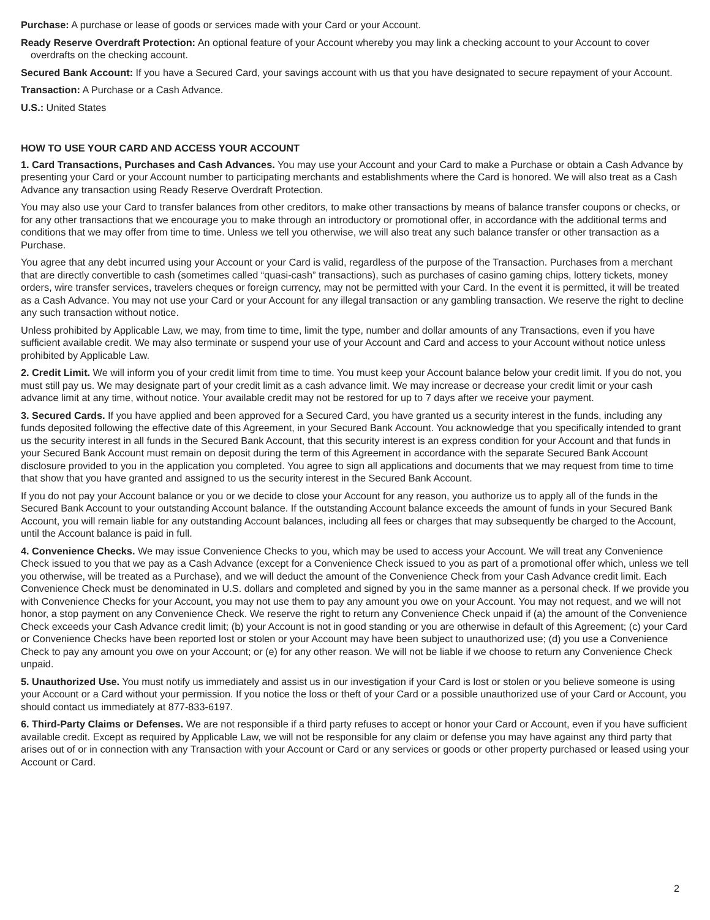Purchase: A purchase or lease of goods or services made with your Card or your Account.
Ready Reserve Overdraft Protection: An optional feature of your Account whereby you may link a checking account to your Account to cover overdrafts on the checking account.
Secured Bank Account: If you have a Secured Card, your savings account with us that you have designated to secure repayment of your Account.
Transaction: A Purchase or a Cash Advance.
U.S.: United States
HOW TO USE YOUR CARD AND ACCESS YOUR ACCOUNT
1. Card Transactions, Purchases and Cash Advances. You may use your Account and your Card to make a Purchase or obtain a Cash Advance by presenting your Card or your Account number to participating merchants and establishments where the Card is honored. We will also treat as a Cash Advance any transaction using Ready Reserve Overdraft Protection.
You may also use your Card to transfer balances from other creditors, to make other transactions by means of balance transfer coupons or checks, or for any other transactions that we encourage you to make through an introductory or promotional offer, in accordance with the additional terms and conditions that we may offer from time to time. Unless we tell you otherwise, we will also treat any such balance transfer or other transaction as a Purchase.
You agree that any debt incurred using your Account or your Card is valid, regardless of the purpose of the Transaction. Purchases from a merchant that are directly convertible to cash (sometimes called “quasi-cash” transactions), such as purchases of casino gaming chips, lottery tickets, money orders, wire transfer services, travelers cheques or foreign currency, may not be permitted with your Card. In the event it is permitted, it will be treated as a Cash Advance. You may not use your Card or your Account for any illegal transaction or any gambling transaction. We reserve the right to decline any such transaction without notice.
Unless prohibited by Applicable Law, we may, from time to time, limit the type, number and dollar amounts of any Transactions, even if you have sufficient available credit. We may also terminate or suspend your use of your Account and Card and access to your Account without notice unless prohibited by Applicable Law.
2. Credit Limit. We will inform you of your credit limit from time to time. You must keep your Account balance below your credit limit. If you do not, you must still pay us. We may designate part of your credit limit as a cash advance limit. We may increase or decrease your credit limit or your cash advance limit at any time, without notice. Your available credit may not be restored for up to 7 days after we receive your payment.
3. Secured Cards. If you have applied and been approved for a Secured Card, you have granted us a security interest in the funds, including any funds deposited following the effective date of this Agreement, in your Secured Bank Account. You acknowledge that you specifically intended to grant us the security interest in all funds in the Secured Bank Account, that this security interest is an express condition for your Account and that funds in your Secured Bank Account must remain on deposit during the term of this Agreement in accordance with the separate Secured Bank Account disclosure provided to you in the application you completed. You agree to sign all applications and documents that we may request from time to time that show that you have granted and assigned to us the security interest in the Secured Bank Account.
If you do not pay your Account balance or you or we decide to close your Account for any reason, you authorize us to apply all of the funds in the Secured Bank Account to your outstanding Account balance. If the outstanding Account balance exceeds the amount of funds in your Secured Bank Account, you will remain liable for any outstanding Account balances, including all fees or charges that may subsequently be charged to the Account, until the Account balance is paid in full.
4. Convenience Checks. We may issue Convenience Checks to you, which may be used to access your Account. We will treat any Convenience Check issued to you that we pay as a Cash Advance (except for a Convenience Check issued to you as part of a promotional offer which, unless we tell you otherwise, will be treated as a Purchase), and we will deduct the amount of the Convenience Check from your Cash Advance credit limit. Each Convenience Check must be denominated in U.S. dollars and completed and signed by you in the same manner as a personal check. If we provide you with Convenience Checks for your Account, you may not use them to pay any amount you owe on your Account. You may not request, and we will not honor, a stop payment on any Convenience Check. We reserve the right to return any Convenience Check unpaid if (a) the amount of the Convenience Check exceeds your Cash Advance credit limit; (b) your Account is not in good standing or you are otherwise in default of this Agreement; (c) your Card or Convenience Checks have been reported lost or stolen or your Account may have been subject to unauthorized use; (d) you use a Convenience Check to pay any amount you owe on your Account; or (e) for any other reason. We will not be liable if we choose to return any Convenience Check unpaid.
5. Unauthorized Use. You must notify us immediately and assist us in our investigation if your Card is lost or stolen or you believe someone is using your Account or a Card without your permission. If you notice the loss or theft of your Card or a possible unauthorized use of your Card or Account, you should contact us immediately at 877-833-6197.
6. Third-Party Claims or Defenses. We are not responsible if a third party refuses to accept or honor your Card or Account, even if you have sufficient available credit. Except as required by Applicable Law, we will not be responsible for any claim or defense you may have against any third party that arises out of or in connection with any Transaction with your Account or Card or any services or goods or other property purchased or leased using your Account or Card.
2